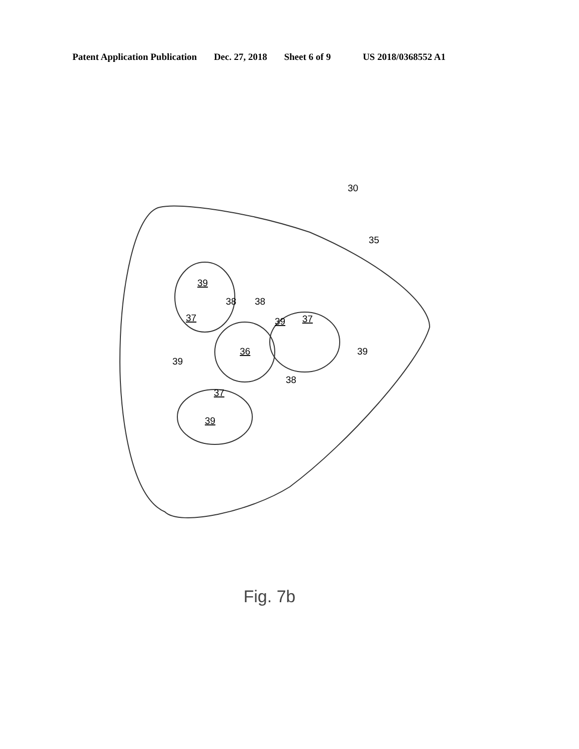Patent Application Publication Dec. 27, 2018 Sheet 6 of 9 US 2018/0368552 A1
30
35
39
38
38
37
39
37
36
39
39
37
38
39
Fig. 7b